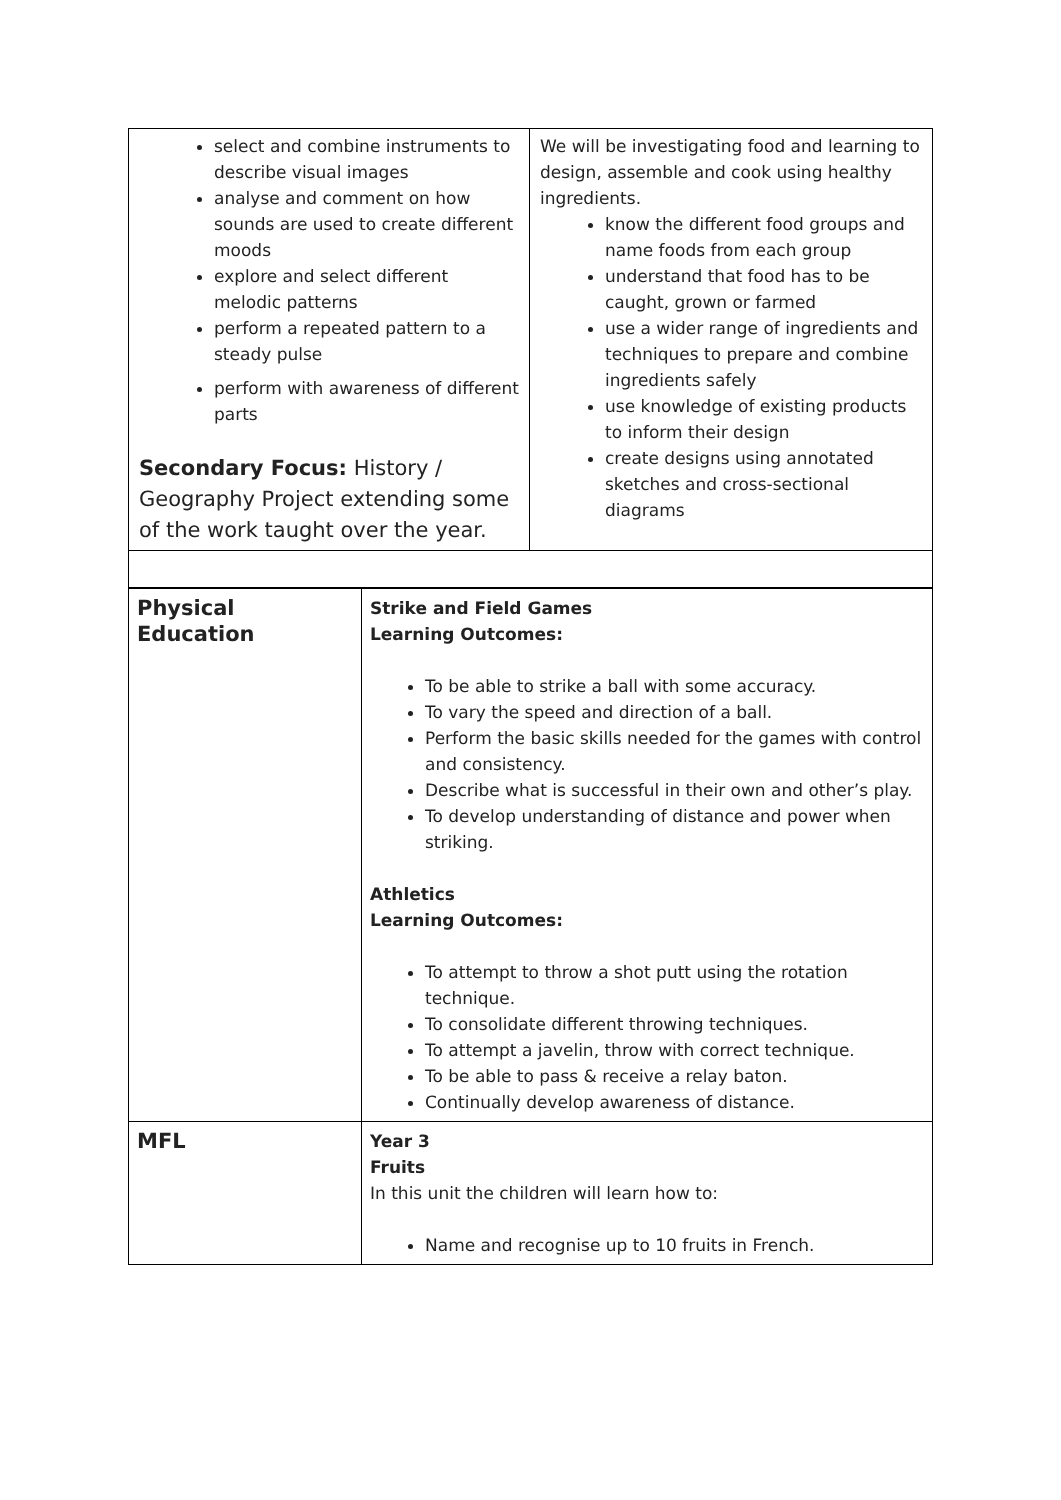| select and combine instruments to describe visual images analyse and comment on how sounds are used to create different moods explore and select different melodic patterns perform a repeated pattern to a steady pulse perform with awareness of different parts Secondary Focus: History / Geography Project extending some of the work taught over the year. | We will be investigating food and learning to design, assemble and cook using healthy ingredients. know the different food groups and name foods from each group understand that food has to be caught, grown or farmed use a wider range of ingredients and techniques to prepare and combine ingredients safely use knowledge of existing products to inform their design create designs using annotated sketches and cross-sectional diagrams |
| Physical Education | Strike and Field Games Learning Outcomes: To be able to strike a ball with some accuracy. To vary the speed and direction of a ball. Perform the basic skills needed for the games with control and consistency. Describe what is successful in their own and other’s play. To develop understanding of distance and power when striking. Athletics Learning Outcomes: To attempt to throw a shot putt using the rotation technique. To consolidate different throwing techniques. To attempt a javelin, throw with correct technique. To be able to pass & receive a relay baton. Continually develop awareness of distance. |
| MFL | Year 3 Fruits In this unit the children will learn how to: Name and recognise up to 10 fruits in French. |